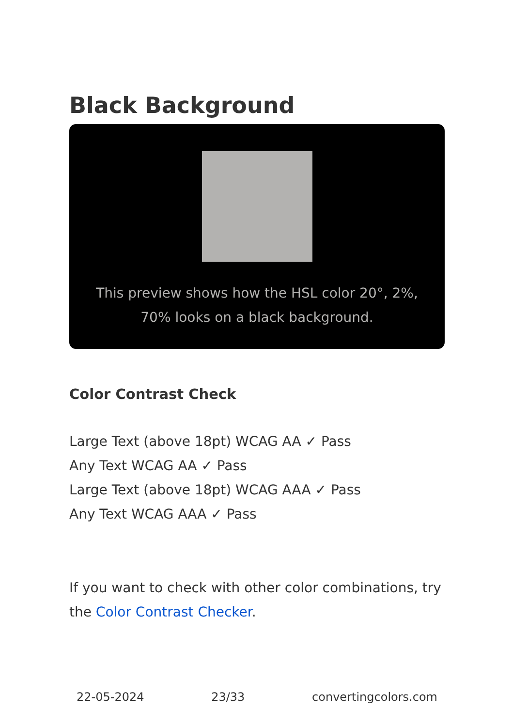Black Background
This preview shows how the HSL color 20°, 2%, 70% looks on a black background.
Color Contrast Check
Large Text (above 18pt) WCAG AA ✓ Pass
Any Text WCAG AA ✓ Pass
Large Text (above 18pt) WCAG AAA ✓ Pass
Any Text WCAG AAA ✓ Pass
If you want to check with other color combinations, try the Color Contrast Checker.
22-05-2024 23/33 convertingcolors.com